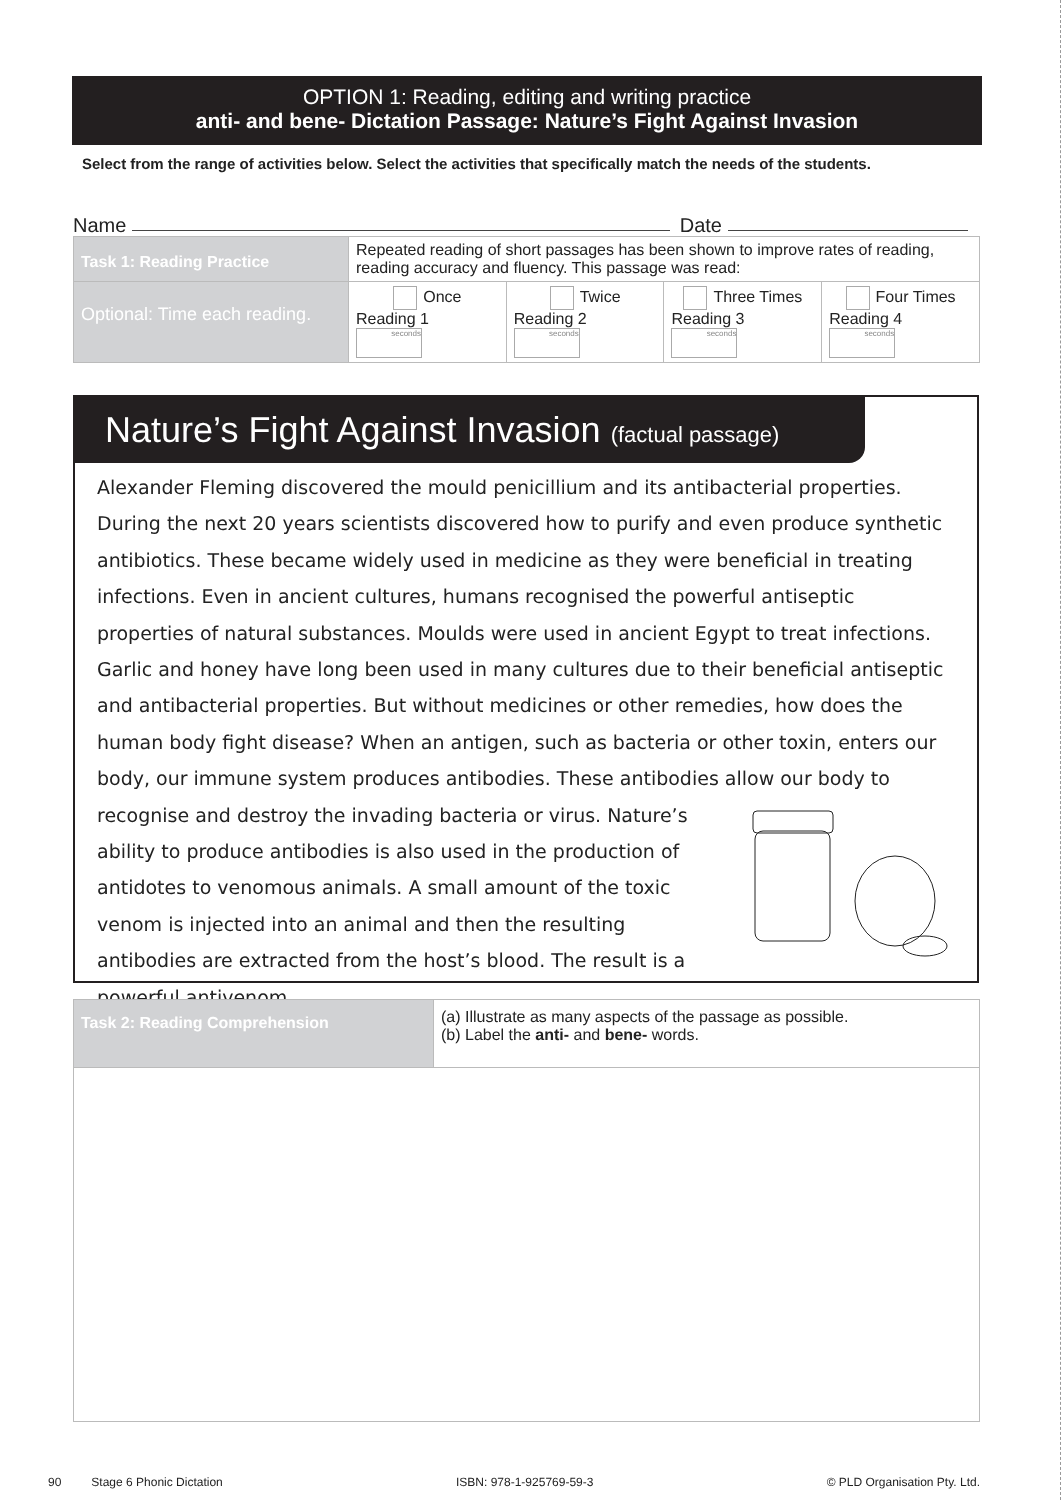OPTION 1: Reading, editing and writing practice
anti- and bene- Dictation Passage: Nature’s Fight Against Invasion
Select from the range of activities below. Select the activities that specifically match the needs of the students.
Name Date
| Task 1: Reading Practice | Repeated reading of short passages has been shown to improve rates of reading, reading accuracy and fluency. This passage was read: | | | |
| Optional: Time each reading. | Once Reading 1 seconds | Twice Reading 2 seconds | Three Times Reading 3 seconds | Four Times Reading 4 seconds |
Nature’s Fight Against Invasion (factual passage)
Alexander Fleming discovered the mould penicillium and its antibacterial properties. During the next 20 years scientists discovered how to purify and even produce synthetic antibiotics. These became widely used in medicine as they were beneficial in treating infections. Even in ancient cultures, humans recognised the powerful antiseptic properties of natural substances. Moulds were used in ancient Egypt to treat infections. Garlic and honey have long been used in many cultures due to their beneficial antiseptic and antibacterial properties. But without medicines or other remedies, how does the human body fight disease? When an antigen, such as bacteria or other toxin, enters our body, our immune system produces antibodies. These antibodies allow our body to recognise and destroy the invading bacteria or virus. Nature’s ability to produce antibodies is also used in the production of antidotes to venomous animals. A small amount of the toxic venom is injected into an animal and then the resulting antibodies are extracted from the host’s blood. The result is a powerful antivenom.
| Task 2: Reading Comprehension | (a) Illustrate as many aspects of the passage as possible. (b) Label the anti- and bene- words. |
90 Stage 6 Phonic Dictation ISBN: 978-1-925769-59-3 © PLD Organisation Pty. Ltd.